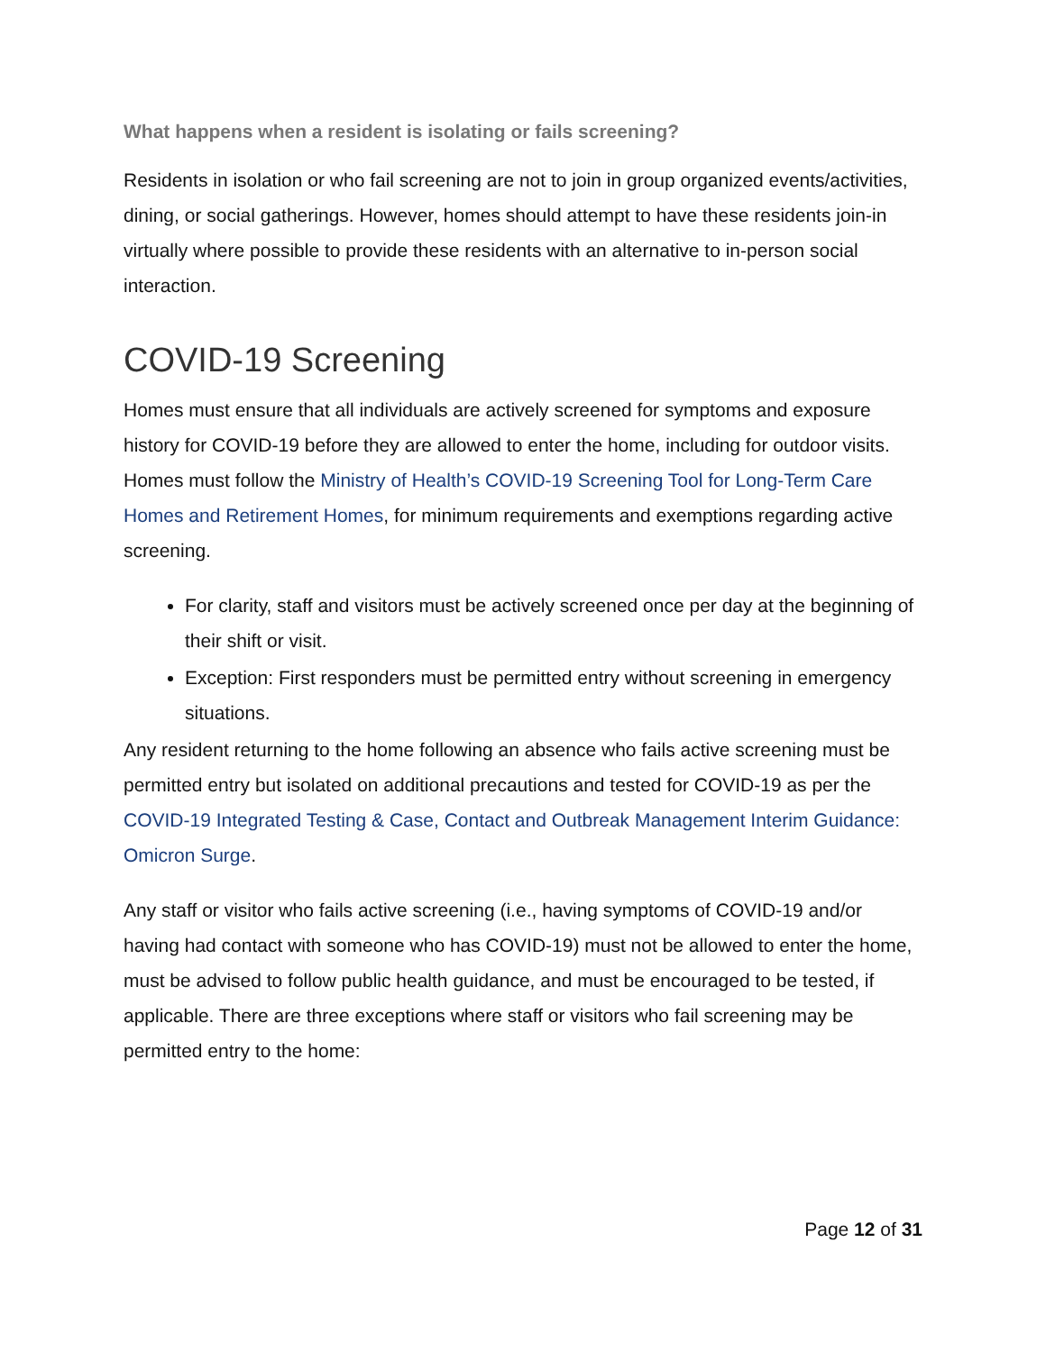What happens when a resident is isolating or fails screening?
Residents in isolation or who fail screening are not to join in group organized events/activities, dining, or social gatherings. However, homes should attempt to have these residents join-in virtually where possible to provide these residents with an alternative to in-person social interaction.
COVID-19 Screening
Homes must ensure that all individuals are actively screened for symptoms and exposure history for COVID-19 before they are allowed to enter the home, including for outdoor visits. Homes must follow the Ministry of Health’s COVID-19 Screening Tool for Long-Term Care Homes and Retirement Homes, for minimum requirements and exemptions regarding active screening.
For clarity, staff and visitors must be actively screened once per day at the beginning of their shift or visit.
Exception: First responders must be permitted entry without screening in emergency situations.
Any resident returning to the home following an absence who fails active screening must be permitted entry but isolated on additional precautions and tested for COVID-19 as per the COVID-19 Integrated Testing & Case, Contact and Outbreak Management Interim Guidance: Omicron Surge.
Any staff or visitor who fails active screening (i.e., having symptoms of COVID-19 and/or having had contact with someone who has COVID-19) must not be allowed to enter the home, must be advised to follow public health guidance, and must be encouraged to be tested, if applicable. There are three exceptions where staff or visitors who fail screening may be permitted entry to the home:
Page 12 of 31